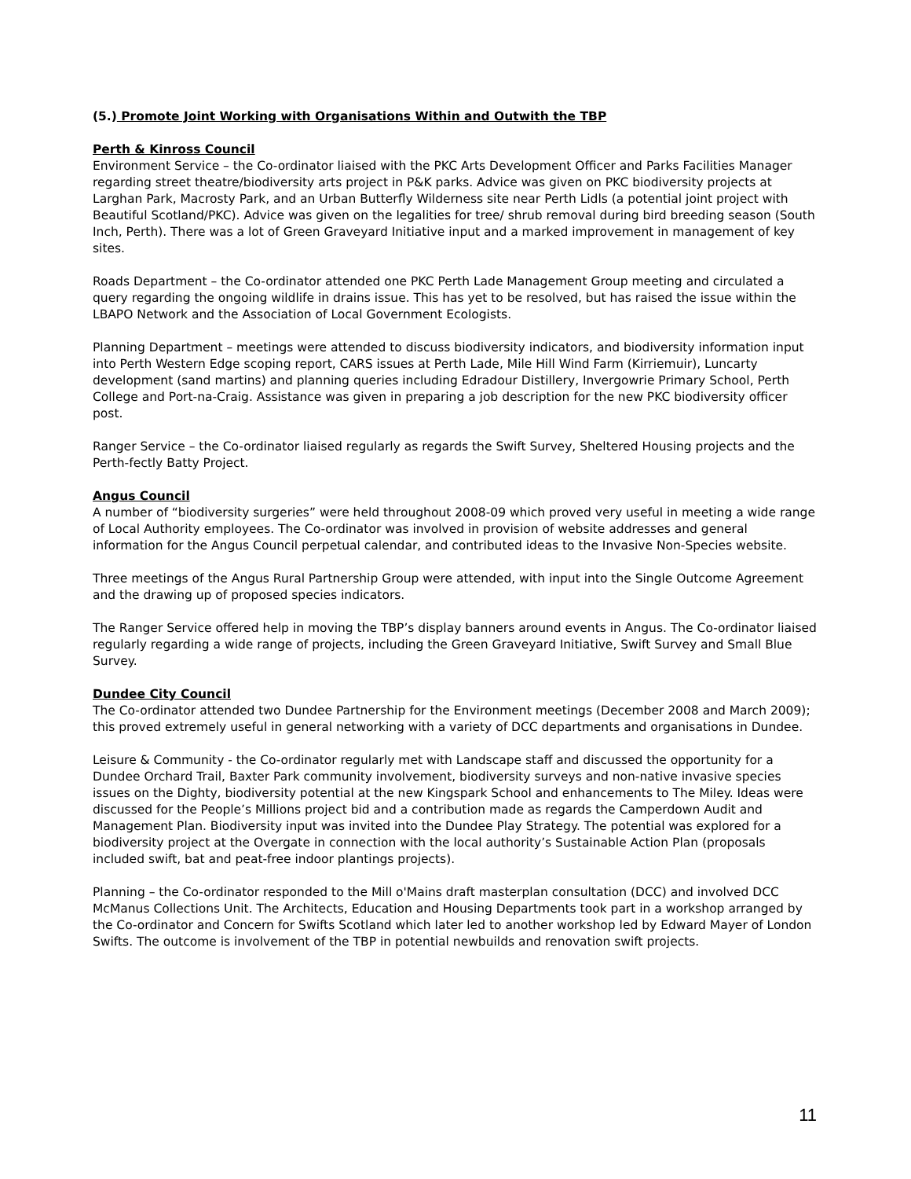(5.) Promote Joint Working with Organisations Within and Outwith the TBP
Perth & Kinross Council
Environment Service – the Co-ordinator liaised with the PKC Arts Development Officer and Parks Facilities Manager regarding street theatre/biodiversity arts project in P&K parks. Advice was given on PKC biodiversity projects at Larghan Park, Macrosty Park, and an Urban Butterfly Wilderness site near Perth Lidls (a potential joint project with Beautiful Scotland/PKC). Advice was given on the legalities for tree/ shrub removal during bird breeding season (South Inch, Perth). There was a lot of Green Graveyard Initiative input and a marked improvement in management of key sites.
Roads Department – the Co-ordinator attended one PKC Perth Lade Management Group meeting and circulated a query regarding the ongoing wildlife in drains issue. This has yet to be resolved, but has raised the issue within the LBAPO Network and the Association of Local Government Ecologists.
Planning Department – meetings were attended to discuss biodiversity indicators, and biodiversity information input into Perth Western Edge scoping report, CARS issues at Perth Lade, Mile Hill Wind Farm (Kirriemuir), Luncarty development (sand martins) and planning queries including Edradour Distillery, Invergowrie Primary School, Perth College and Port-na-Craig. Assistance was given in preparing a job description for the new PKC biodiversity officer post.
Ranger Service – the Co-ordinator liaised regularly as regards the Swift Survey, Sheltered Housing projects and the Perth-fectly Batty Project.
Angus Council
A number of “biodiversity surgeries” were held throughout 2008-09 which proved very useful in meeting a wide range of Local Authority employees. The Co-ordinator was involved in provision of website addresses and general information for the Angus Council perpetual calendar, and contributed ideas to the Invasive Non-Species website.
Three meetings of the Angus Rural Partnership Group were attended, with input into the Single Outcome Agreement and the drawing up of proposed species indicators.
The Ranger Service offered help in moving the TBP’s display banners around events in Angus. The Co-ordinator liaised regularly regarding a wide range of projects, including the Green Graveyard Initiative, Swift Survey and Small Blue Survey.
Dundee City Council
The Co-ordinator attended two Dundee Partnership for the Environment meetings (December 2008 and March 2009); this proved extremely useful in general networking with a variety of DCC departments and organisations in Dundee.
Leisure & Community - the Co-ordinator regularly met with Landscape staff and discussed the opportunity for a Dundee Orchard Trail, Baxter Park community involvement, biodiversity surveys and non-native invasive species issues on the Dighty, biodiversity potential at the new Kingspark School and enhancements to The Miley. Ideas were discussed for the People’s Millions project bid and a contribution made as regards the Camperdown Audit and Management Plan. Biodiversity input was invited into the Dundee Play Strategy. The potential was explored for a biodiversity project at the Overgate in connection with the local authority’s Sustainable Action Plan (proposals included swift, bat and peat-free indoor plantings projects).
Planning – the Co-ordinator responded to the Mill o'Mains draft masterplan consultation (DCC) and involved DCC McManus Collections Unit. The Architects, Education and Housing Departments took part in a workshop arranged by the Co-ordinator and Concern for Swifts Scotland which later led to another workshop led by Edward Mayer of London Swifts. The outcome is involvement of the TBP in potential newbuilds and renovation swift projects.
11